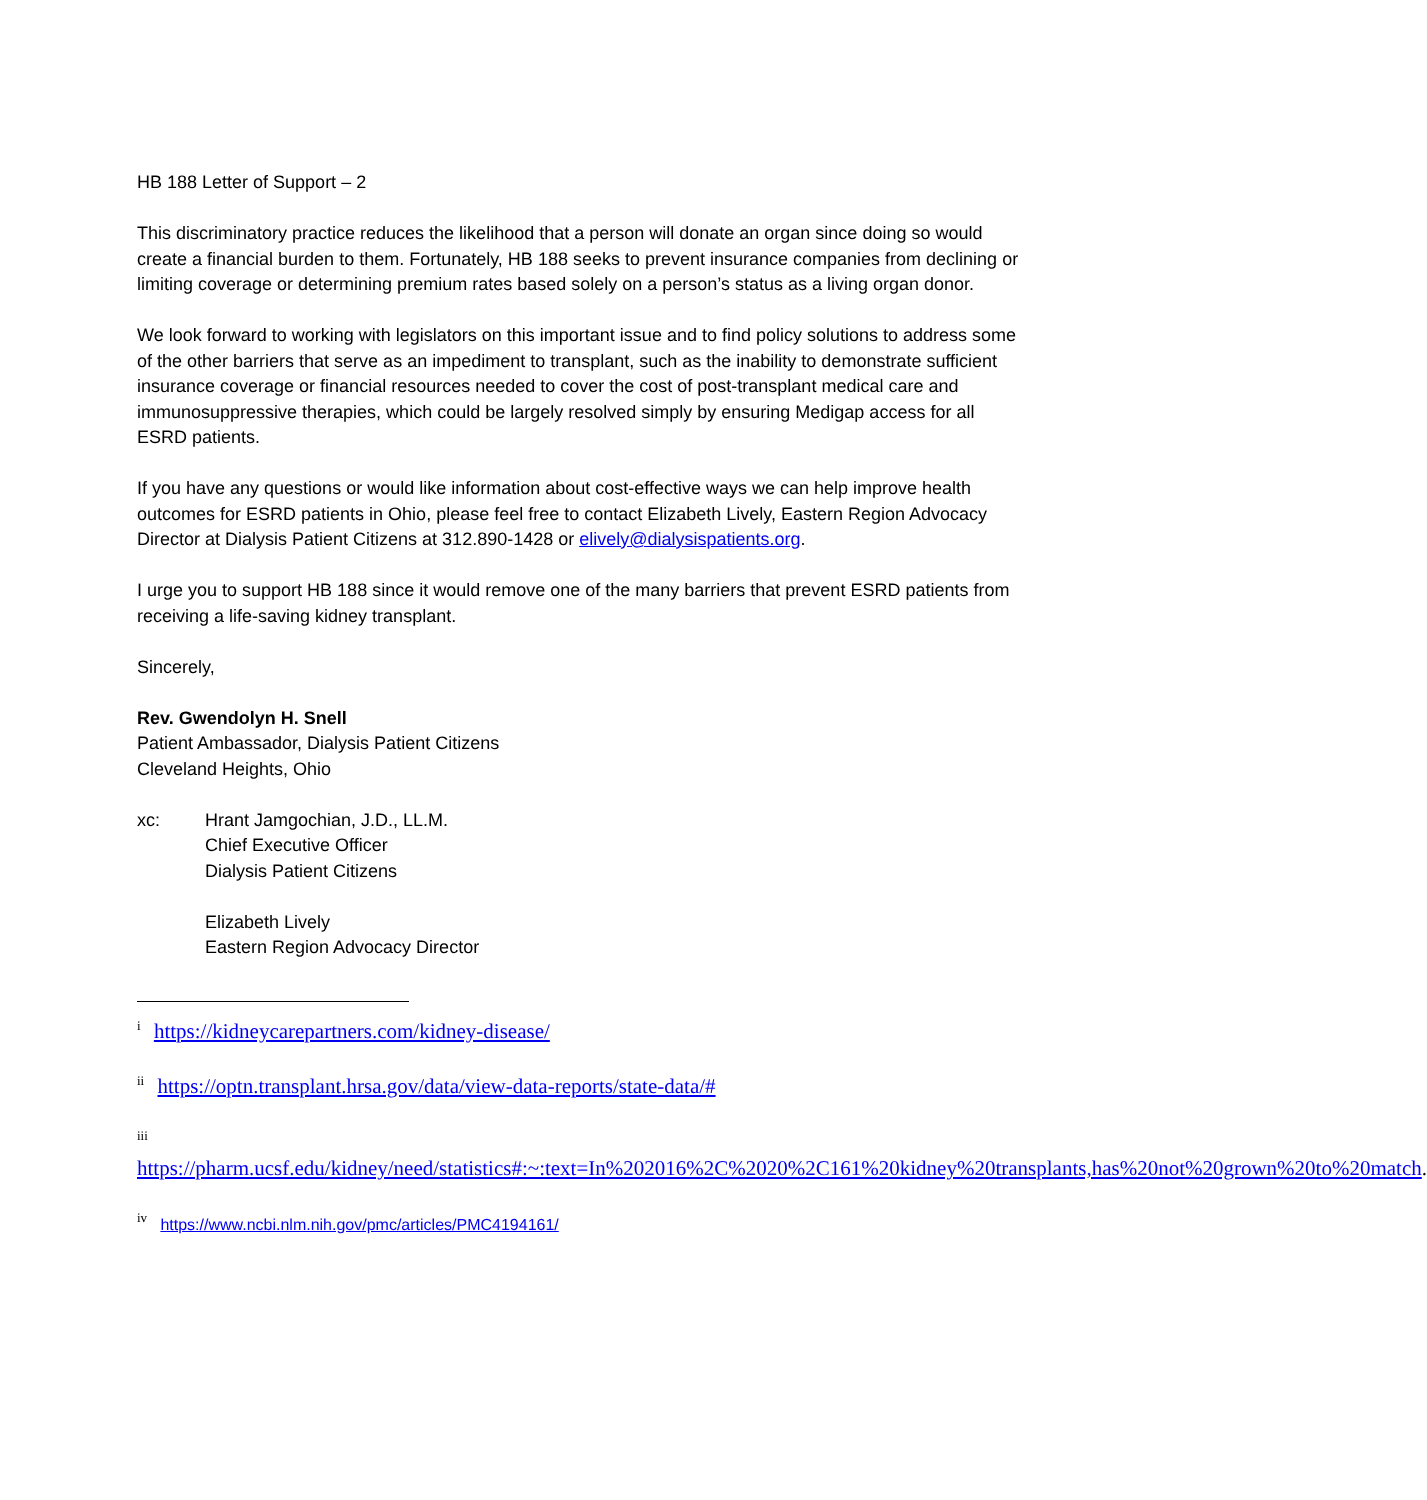HB 188 Letter of Support – 2
This discriminatory practice reduces the likelihood that a person will donate an organ since doing so would create a financial burden to them. Fortunately, HB 188 seeks to prevent insurance companies from declining or limiting coverage or determining premium rates based solely on a person’s status as a living organ donor.
We look forward to working with legislators on this important issue and to find policy solutions to address some of the other barriers that serve as an impediment to transplant, such as the inability to demonstrate sufficient insurance coverage or financial resources needed to cover the cost of post-transplant medical care and immunosuppressive therapies, which could be largely resolved simply by ensuring Medigap access for all ESRD patients.
If you have any questions or would like information about cost-effective ways we can help improve health outcomes for ESRD patients in Ohio, please feel free to contact Elizabeth Lively, Eastern Region Advocacy Director at Dialysis Patient Citizens at 312.890-1428 or elively@dialysispatients.org.
I urge you to support HB 188 since it would remove one of the many barriers that prevent ESRD patients from receiving a life-saving kidney transplant.
Sincerely,
Rev. Gwendolyn H. Snell
Patient Ambassador, Dialysis Patient Citizens
Cleveland Heights, Ohio
xc: Hrant Jamgochian, J.D., LL.M.
Chief Executive Officer
Dialysis Patient Citizens
Elizabeth Lively
Eastern Region Advocacy Director
<sup>i</sup> https://kidneycarepartners.com/kidney-disease/
<sup>ii</sup> https://optn.transplant.hrsa.gov/data/view-data-reports/state-data/#
<sup>iii</sup>
https://pharm.ucsf.edu/kidney/need/statistics#:~:text=In%202016%2C%2020%2C161%20kidney%20transplants,has%20not%20grown%20to%20match.
<sup>iv</sup> https://www.ncbi.nlm.nih.gov/pmc/articles/PMC4194161/